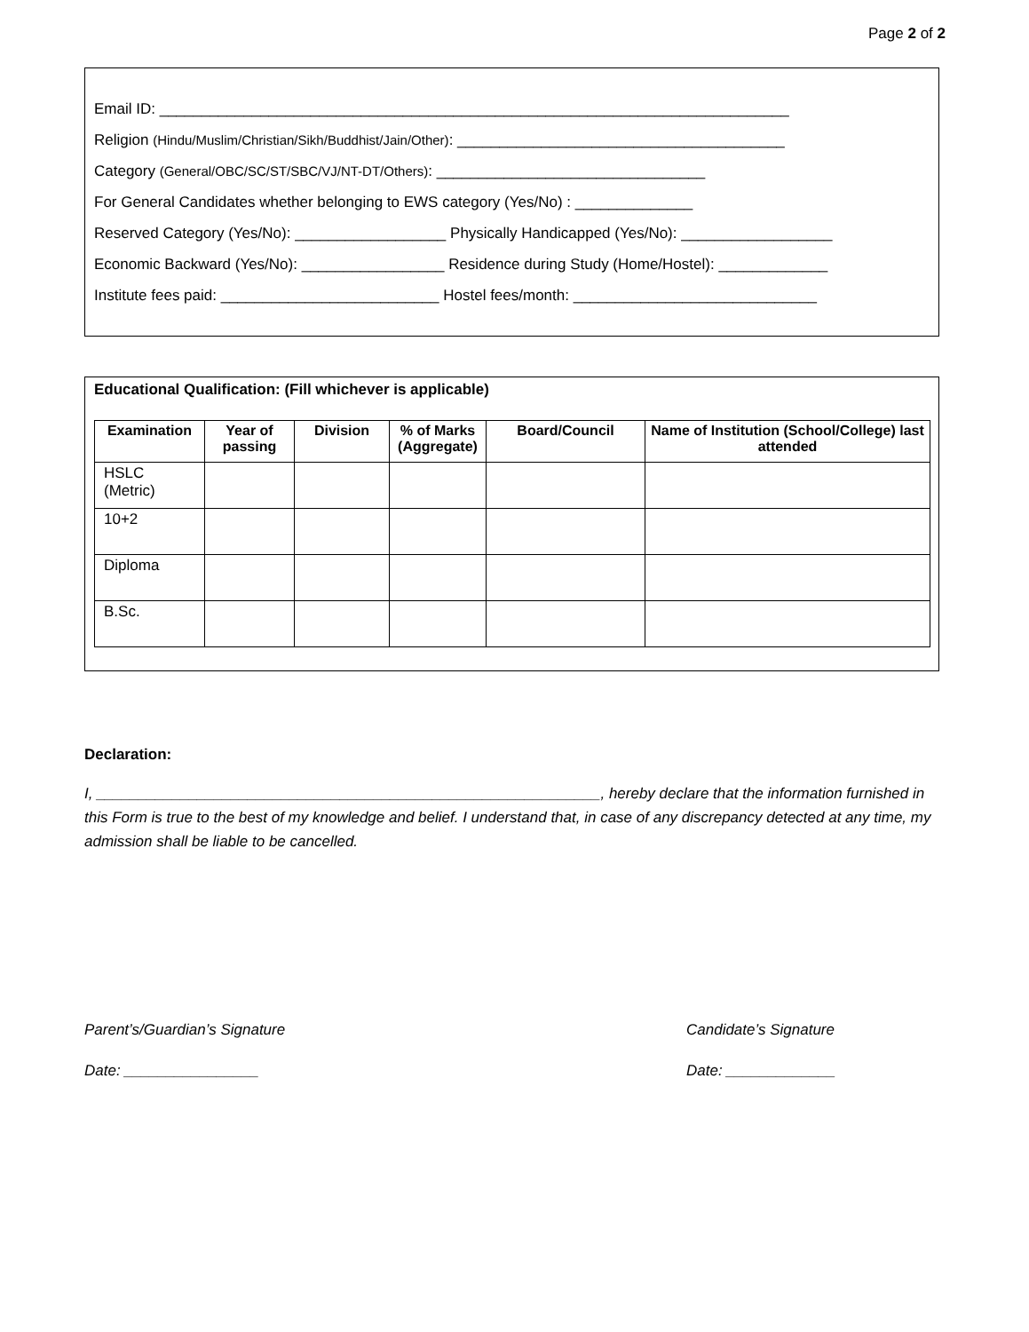Page 2 of 2
Email ID: ___________________________________________________________________________
Religion (Hindu/Muslim/Christian/Sikh/Buddhist/Jain/Other): _______________________________________
Category (General/OBC/SC/ST/SBC/VJ/NT-DT/Others): ________________________________
For General Candidates whether belonging to EWS category (Yes/No) : ______________
Reserved Category (Yes/No): __________________ Physically Handicapped (Yes/No): __________________
Economic Backward (Yes/No): _________________ Residence during Study (Home/Hostel): _____________
Institute fees paid: __________________________ Hostel fees/month: _____________________________
Educational Qualification: (Fill whichever is applicable)
| Examination | Year of passing | Division | % of Marks (Aggregate) | Board/Council | Name of Institution (School/College) last attended |
| --- | --- | --- | --- | --- | --- |
| HSLC (Metric) | | | | | |
| 10+2 | | | | | |
| Diploma | | | | | |
| B.Sc. | | | | | |
Declaration:
I, ____________________________________________________________, hereby declare that the information furnished in this Form is true to the best of my knowledge and belief. I understand that, in case of any discrepancy detected at any time, my admission shall be liable to be cancelled.
Parent’s/Guardian’s Signature
Date: ________________
Candidate’s Signature
Date: _____________